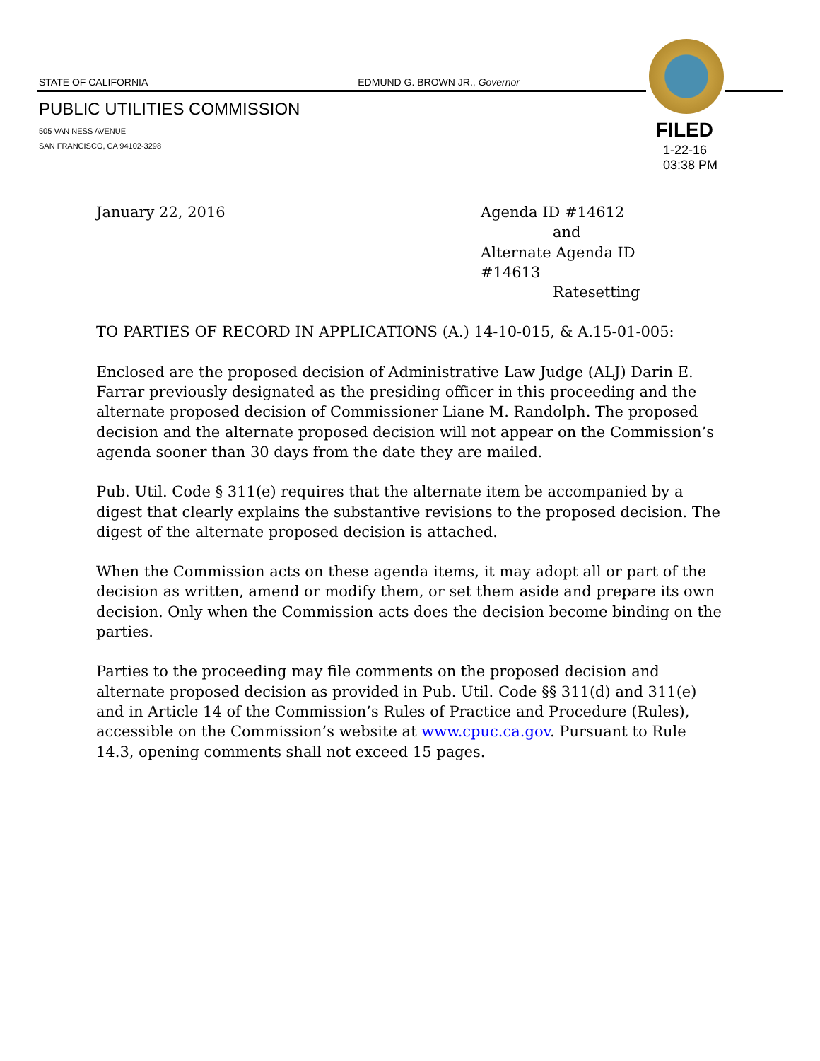STATE OF CALIFORNIA EDMUND G. BROWN JR., Governor
PUBLIC UTILITIES COMMISSION
505 VAN NESS AVENUE
SAN FRANCISCO, CA 94102-3298
FILED
1-22-16
03:38 PM
January 22, 2016 Agenda ID #14612
and
Alternate Agenda ID #14613
Ratesetting
TO PARTIES OF RECORD IN APPLICATIONS (A.) 14-10-015, & A.15-01-005:
Enclosed are the proposed decision of Administrative Law Judge (ALJ) Darin E. Farrar previously designated as the presiding officer in this proceeding and the alternate proposed decision of Commissioner Liane M. Randolph. The proposed decision and the alternate proposed decision will not appear on the Commission’s agenda sooner than 30 days from the date they are mailed.
Pub. Util. Code § 311(e) requires that the alternate item be accompanied by a digest that clearly explains the substantive revisions to the proposed decision. The digest of the alternate proposed decision is attached.
When the Commission acts on these agenda items, it may adopt all or part of the decision as written, amend or modify them, or set them aside and prepare its own decision. Only when the Commission acts does the decision become binding on the parties.
Parties to the proceeding may file comments on the proposed decision and alternate proposed decision as provided in Pub. Util. Code §§ 311(d) and 311(e) and in Article 14 of the Commission’s Rules of Practice and Procedure (Rules), accessible on the Commission’s website at www.cpuc.ca.gov. Pursuant to Rule 14.3, opening comments shall not exceed 15 pages.